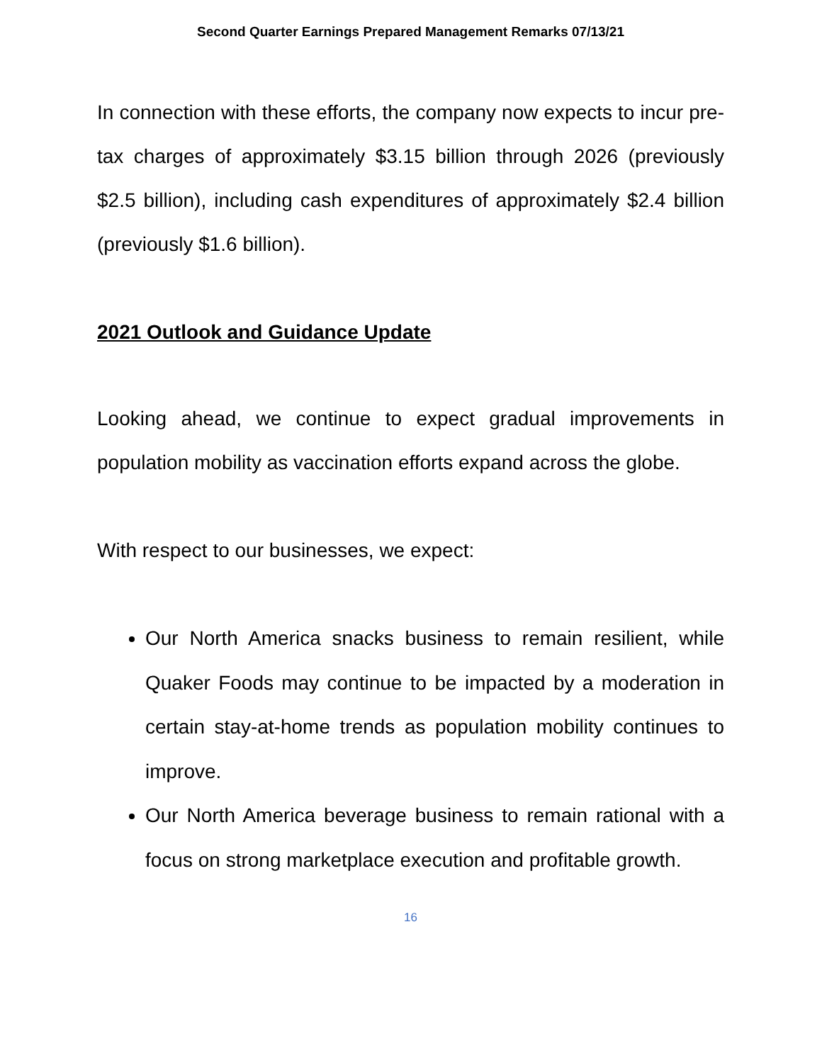Second Quarter Earnings Prepared Management Remarks 07/13/21
In connection with these efforts, the company now expects to incur pre-tax charges of approximately $3.15 billion through 2026 (previously $2.5 billion), including cash expenditures of approximately $2.4 billion (previously $1.6 billion).
2021 Outlook and Guidance Update
Looking ahead, we continue to expect gradual improvements in population mobility as vaccination efforts expand across the globe.
With respect to our businesses, we expect:
Our North America snacks business to remain resilient, while Quaker Foods may continue to be impacted by a moderation in certain stay-at-home trends as population mobility continues to improve.
Our North America beverage business to remain rational with a focus on strong marketplace execution and profitable growth.
16